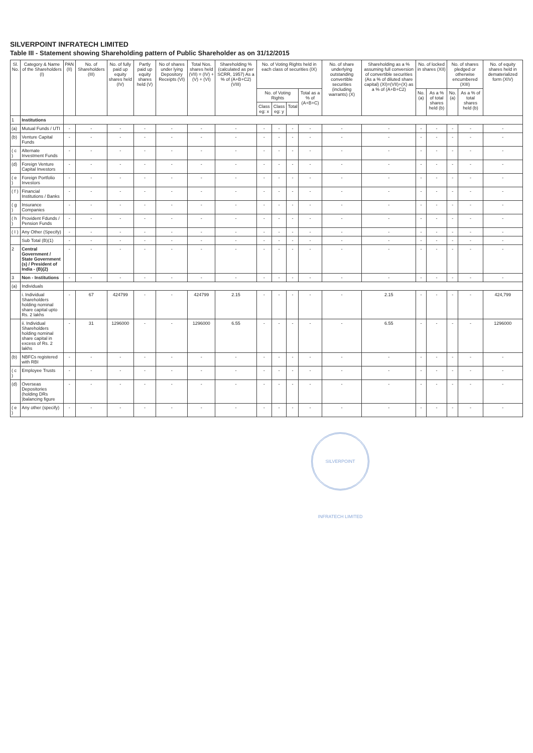SILVERPOINT INFRATECH LIMITED
Table III - Statement showing Shareholding pattern of Public Shareholder as on 31/12/2015
| Sl. No. | Category & Name of the Shareholders (I) | PAN (II) | No. of Shareholders (III) | No. of fully paid up equity shares held (IV) | Partly paid up equity shares held (V) | No of shares under lying Depository Receipts (VI) | Total Nos. shares held (VII) = (IV) + (V) + (VI) | Shareholding % (calculated as per SCRR, 1957) As a % of (A+B+C2) (VIII) | No. of Voting Rights held in each class of securities (IX) | | | | No. of share underlying outstanding convertible securities (including warrants) (X) | Shareholding as a % assuming full conversion of convertible securities (As a % of diluted share capital) (XI)=(VII)+(X) as a % of (A+B+C2) | No. of locked in shares (XII) | | No. of shares pledged or otherwise encumbered (XIII) | | No. of equity shares held in dematerialized form (XIV) |
| --- | --- | --- | --- | --- | --- | --- | --- | --- | --- | --- | --- | --- | --- | --- | --- | --- | --- | --- | --- |
| | | | | | | | | | No. of Voting Rights | | | Total as a % of (A+B+C) | | | No. (a) | As a % of total shares held (b) | No. (a) | As a % of total shares held (b) | |
| | | | | | | | | | Class eg: x | Class eg: y | Total | | | | | | | | |
| 1 | Institutions | | | | | | | | | | | | | | | | | | |
| (a) | Mutual Funds / UTI | - | - | - | - | - | - | - | - | - | - | - | - | - | - | - | - | - | - |
| (b) | Venture Capital Funds | - | - | - | - | - | - | - | - | - | - | - | - | - | - | - | - | - | - |
| ( c ) | Alternate Investment Funds | - | - | - | - | - | - | - | - | - | - | - | - | - | - | - | - | - | - |
| (d) | Foreign Venture Capital Investors | - | - | - | - | - | - | - | - | - | - | - | - | - | - | - | - | - | - |
| ( e ) | Foreign Portfolio Investors | - | - | - | - | - | - | - | - | - | - | - | - | - | - | - | - | - | - |
| ( f ) | Financial Institutions / Banks | - | - | - | - | - | - | - | - | - | - | - | - | - | - | - | - | - | - |
| ( g ) | Insurance Companies | - | - | - | - | - | - | - | - | - | - | - | - | - | - | - | - | - | - |
| ( h ) | Provident Fdunds / Pension Funds | - | - | - | - | - | - | - | - | - | - | - | - | - | - | - | - | - | - |
| ( I ) | Any Other (Specify) | - | - | - | - | - | - | - | - | - | - | - | - | - | - | - | - | - | - |
| | Sub Total (B)(1) | - | - | - | - | - | - | - | - | - | - | - | - | - | - | - | - | - | - |
| 2 | Central Government / State Government (s) / President of India - (B)(2) | - | - | - | - | - | - | - | - | - | - | - | - | - | - | - | - | - | - |
| 3 | Non - Institutions | - | - | - | - | - | - | - | - | - | - | - | - | - | - | - | - | - | - |
| (a) | Individuals | | | | | | | | | | | | | | | | | | |
| | i. Individual Shareholders holding nominal share capital upto Rs. 2 lakhs | - | 67 | 424799 | - | - | 424799 | 2.15 | - | - | - | - | - | 2.15 | - | - | - | - | 424,799 |
| | ii. Individual Shareholders holding nominal share capital in excess of Rs. 2 lakhs | - | 31 | 1296000 | - | - | 1296000 | 6.55 | - | - | - | - | - | 6.55 | - | - | - | - | 1296000 |
| (b) | NBFCs registered with RBI | - | - | - | - | - | - | - | - | - | - | - | - | - | - | - | - | - | - |
| ( c ) | Employee Trusts | - | - | - | - | - | - | - | - | - | - | - | - | - | - | - | - | - | - |
| (d) | Overseas Depositories (holding DRs )balancing figure | - | - | - | - | - | - | - | - | - | - | - | - | - | - | - | - | - | - |
| ( e ) | Any other (specify) | - | - | - | - | - | - | - | - | - | - | - | - | - | - | - | - | - | - |
SILVERPOINT INFRATECH LIMITED